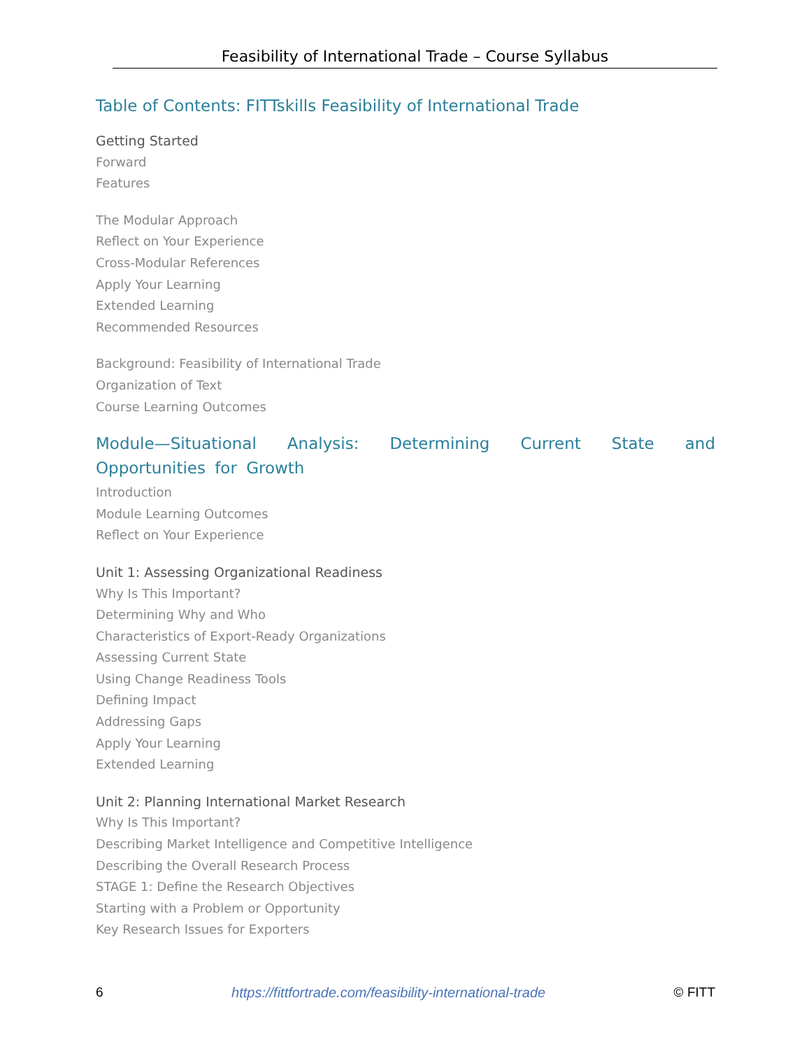Feasibility of International Trade – Course Syllabus
Table of Contents: FITTskills Feasibility of International Trade
Getting Started
Forward
Features
The Modular Approach
Reflect on Your Experience
Cross-Modular References
Apply Your Learning
Extended Learning
Recommended Resources
Background: Feasibility of International Trade
Organization of Text
Course Learning Outcomes
Module—Situational Analysis: Determining Current State and Opportunities for Growth
Introduction
Module Learning Outcomes
Reflect on Your Experience
Unit 1: Assessing Organizational Readiness
Why Is This Important?
Determining Why and Who
Characteristics of Export-Ready Organizations
Assessing Current State
Using Change Readiness Tools
Defining Impact
Addressing Gaps
Apply Your Learning
Extended Learning
Unit 2: Planning International Market Research
Why Is This Important?
Describing Market Intelligence and Competitive Intelligence
Describing the Overall Research Process
STAGE 1: Define the Research Objectives
Starting with a Problem or Opportunity
Key Research Issues for Exporters
6 https://fittfortrade.com/feasibility-international-trade © FITT